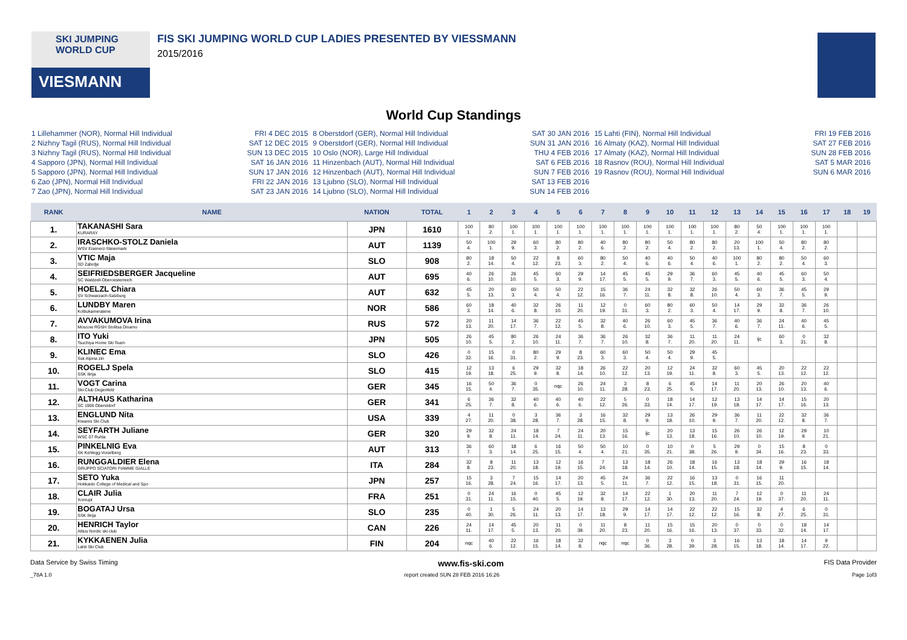SKI JUMPING WORLD CUP
VIESMANN
FIS SKI JUMPING WORLD CUP LADIES PRESENTED BY VIESSMANN
2015/2016
World Cup Standings
1 Lillehammer (NOR), Normal Hill Individual FRI 4 DEC 2015
2 Nizhny Tagil (RUS), Normal Hill Individual SAT 12 DEC 2015
3 Nizhny Tagil (RUS), Normal Hill Individual SUN 13 DEC 2015
4 Sapporo (JPN), Normal Hill Individual SAT 16 JAN 2016
5 Sapporo (JPN), Normal Hill Individual SUN 17 JAN 2016
6 Zao (JPN), Normal Hill Individual FRI 22 JAN 2016
7 Zao (JPN), Normal Hill Individual SAT 23 JAN 2016
8 Oberstdorf (GER), Normal Hill Individual SAT 30 JAN 2016
9 Oberstdorf (GER), Normal Hill Individual SUN 31 JAN 2016
10 Oslo (NOR), Large Hill Individual THU 4 FEB 2016
11 Hinzenbach (AUT), Normal Hill Individual SAT 6 FEB 2016
12 Hinzenbach (AUT), Normal Hill Individual SUN 7 FEB 2016
13 Ljubno (SLO), Normal Hill Individual SAT 13 FEB 2016
14 Ljubno (SLO), Normal Hill Individual SUN 14 FEB 2016
15 Lahti (FIN), Normal Hill Individual FRI 19 FEB 2016
16 Almaty (KAZ), Normal Hill Individual SAT 27 FEB 2016
17 Almaty (KAZ), Normal Hill Individual SUN 28 FEB 2016
18 Rasnov (ROU), Normal Hill Individual SAT 5 MAR 2016
19 Rasnov (ROU), Normal Hill Individual SUN 6 MAR 2016
| RANK | NAME | NATION | TOTAL | 1 | 2 | 3 | 4 | 5 | 6 | 7 | 8 | 9 | 10 | 11 | 12 | 13 | 14 | 15 | 16 | 17 | 18 | 19 |
| --- | --- | --- | --- | --- | --- | --- | --- | --- | --- | --- | --- | --- | --- | --- | --- | --- | --- | --- | --- | --- | --- | --- |
| 1. | TAKANASHI Sara KURARAY | JPN | 1610 | 100 1. | 80 2. | 100 1. | 100 1. | 100 1. | 100 1. | 100 1. | 100 1. | 100 1. | 100 1. | 100 1. | 100 1. | 80 2. | 50 4. | 100 1. | 100 1. | 100 1. | | |
| 2. | IRASCHKO-STOLZ Daniela WSV Eisenerz-Steiermark | AUT | 1139 | 50 4. | 100 1. | 29 9. | 60 3. | 80 2. | 80 2. | 40 6. | 80 2. | 80 2. | 50 4. | 80 2. | 80 2. | 20 13. | 100 1. | 50 4. | 80 2. | 80 2. | | |
| 3. | VTIC Maja SD Zabrdje | SLO | 908 | 80 2. | 18 14. | 50 4. | 22 12. | 8 23. | 60 3. | 80 2. | 50 4. | 40 6. | 40 6. | 50 4. | 40 6. | 100 1. | 80 2. | 80 2. | 50 4. | 60 3. | | |
| 4. | SEIFRIEDSBERGER Jacqueline SC Waldzell-Oberoesterreich | AUT | 695 | 40 6. | 26 10. | 26 10. | 45 5. | 60 3. | 29 9. | 14 17. | 45 5. | 45 5. | 29 9. | 36 7. | 60 3. | 45 5. | 40 6. | 45 5. | 60 3. | 50 4. | | |
| 5. | HOELZL Chiara SV Schwarzach-Salzburg | AUT | 632 | 45 5. | 20 13. | 60 3. | 50 4. | 50 4. | 22 12. | 15 16. | 36 7. | 24 11. | 32 8. | 32 8. | 26 10. | 50 4. | 60 3. | 36 7. | 45 5. | 29 9. | | |
| 6. | LUNDBY Maren Kolbukameratene | NOR | 586 | 60 3. | 18 14. | 40 6. | 32 8. | 26 10. | 11 20. | 12 19. | 0 31. | 60 3. | 80 2. | 60 3. | 50 4. | 14 17. | 29 9. | 32 8. | 36 7. | 26 10. | | |
| 7. | AVVAKUMOVA Irina Moscow RGSH Stolitsa Dinamo | RUS | 572 | 20 13. | 11 20. | 14 17. | 36 7. | 22 12. | 45 5. | 32 8. | 40 6. | 26 10. | 60 3. | 45 5. | 36 7. | 40 6. | 36 7. | 24 11. | 40 6. | 45 5. | | |
| 8. | ITO Yuki Tsuchiya Home Ski Team | JPN | 505 | 26 10. | 45 5. | 80 2. | 26 10. | 24 11. | 36 7. | 36 7. | 26 10. | 32 8. | 36 7. | 11 20. | 11 20. | 24 11. | ijc | 60 3. | 0 31. | 32 8. | | |
| 9. | KLINEC Ema Ssk Alpina ziri | SLO | 426 | 0 32. | 15 16. | 0 31. | 80 2. | 29 9. | 8 23. | 60 3. | 60 3. | 50 4. | 50 4. | 29 9. | 45 5. | | | | | | | |
| 10. | ROGELJ Spela SSK Ilirija | SLO | 415 | 12 19. | 13 18. | 6 25. | 29 9. | 32 8. | 18 14. | 26 10. | 22 12. | 20 13. | 12 19. | 24 11. | 32 8. | 60 3. | 45 5. | 20 13. | 22 12. | 22 12. | | |
| 11. | VOGT Carina Ski-Club Degenfeld | GER | 345 | 16 15. | 50 4. | 36 7. | 0 35. | nqc | 26 10. | 24 11. | 3 28. | 8 23. | 6 25. | 45 5. | 14 17. | 11 20. | 20 13. | 26 10. | 20 13. | 40 6. | | |
| 12. | ALTHAUS Katharina SC 1906 Oberstdorf | GER | 341 | 6 25. | 36 7. | 32 8. | 40 6. | 40 6. | 40 6. | 22 12. | 5 26. | 0 33. | 18 14. | 14 17. | 12 19. | 13 18. | 14 17. | 14 17. | 15 16. | 20 13. | | |
| 13. | ENGLUND Nita Kiwanis Ski Club | USA | 339 | 4 27. | 11 20. | 0 38. | 3 28. | 36 7. | 3 28. | 16 15. | 32 8. | 29 9. | 13 18. | 26 10. | 29 9. | 36 7. | 11 20. | 22 12. | 32 8. | 36 7. | | |
| 14. | SEYFARTH Juliane WSC 07 Ruhla | GER | 320 | 29 9. | 32 8. | 24 11. | 18 14. | 7 24. | 24 11. | 20 13. | 15 16. | ijc | 20 13. | 13 18. | 15 16. | 26 10. | 26 10. | 12 19. | 29 9. | 10 21. | | |
| 15. | PINKELNIG Eva SK Kehlegg-Vorarlberg | AUT | 313 | 36 7. | 60 3. | 18 14. | 6 25. | 16 15. | 50 4. | 50 4. | 10 21. | 0 35. | 10 21. | 0 38. | 5 26. | 29 9. | 0 34. | 15 16. | 8 23. | 0 33. | | |
| 16. | RUNGGALDIER Elena GRUPPO SCIATORI FIAMME GIALLE | ITA | 284 | 32 8. | 8 23. | 11 20. | 13 18. | 12 19. | 16 15. | 7 24. | 13 18. | 18 14. | 26 10. | 18 14. | 16 15. | 13 18. | 18 14. | 29 9. | 16 15. | 18 14. | | |
| 17. | SETO Yuka Hokkaido College of Medical and Spo | JPN | 257 | 15 16. | 3 28. | 7 24. | 15 16. | 14 17. | 20 13. | 45 5. | 24 11. | 36 7. | 22 12. | 16 15. | 13 18. | 0 31. | 16 15. | 11 20. | | | | |
| 18. | CLAIR Julia Xonrupt | FRA | 251 | 0 31. | 24 11. | 16 15. | 0 40. | 45 5. | 12 19. | 32 8. | 14 17. | 22 12. | 1 30. | 20 13. | 11 20. | 7 24. | 12 19. | 0 37. | 11 20. | 24 11. | | |
| 19. | BOGATAJ Ursa SSK Ilirija | SLO | 235 | 0 40. | 1 30. | 5 26. | 24 11. | 20 13. | 14 17. | 13 18. | 29 9. | 14 17. | 14 17. | 22 12. | 22 12. | 15 16. | 32 8. | 4 27. | 6 25. | 0 31. | | |
| 20. | HENRICH Taylor Altius Nordic ski club | CAN | 226 | 24 11. | 14 17. | 45 5. | 20 13. | 11 20. | 0 39. | 11 20. | 8 23. | 11 20. | 15 16. | 15 16. | 20 13. | 0 37. | 0 33. | 0 32. | 18 14. | 14 17. | | |
| 21. | KYKKAENEN Julia Lahti Ski Club | FIN | 204 | nqc | 40 6. | 22 12. | 16 15. | 18 14. | 32 8. | nqc | nqc | 0 36. | 3 28. | 0 39. | 3 28. | 16 15. | 13 18. | 18 14. | 14 17. | 9 22. | | |
Data Service by Swiss Timing www.fis-ski.com FIS Data Provider
_78A 1.0 report created SUN 28 FEB 2016 16:26 Page 1of3